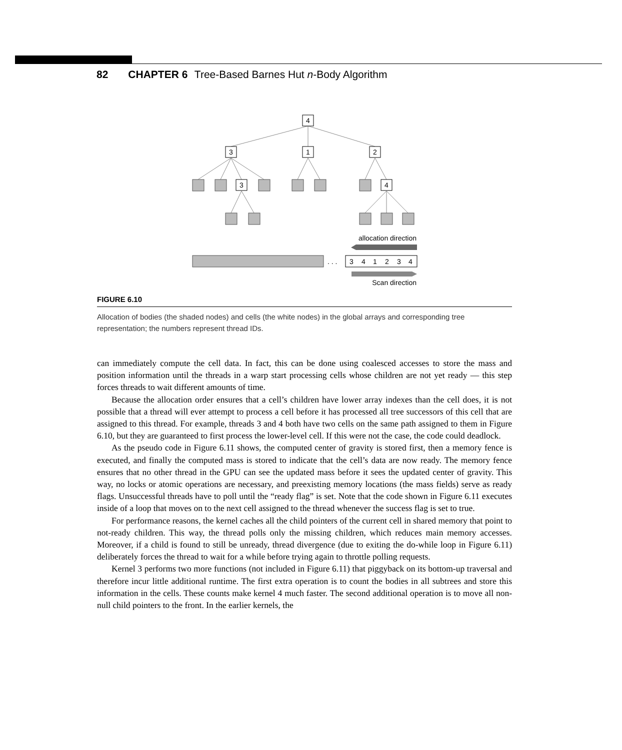82 CHAPTER 6 Tree-Based Barnes Hut n-Body Algorithm
4
3
1
2
3
4
allocation direction
. . .
3
4
1
2
3
4
Scan direction
FIGURE 6.10
Allocation of bodies (the shaded nodes) and cells (the white nodes) in the global arrays and corresponding tree representation; the numbers represent thread IDs.
can immediately compute the cell data. In fact, this can be done using coalesced accesses to store the mass and position information until the threads in a warp start processing cells whose children are not yet ready — this step forces threads to wait different amounts of time.
Because the allocation order ensures that a cell’s children have lower array indexes than the cell does, it is not possible that a thread will ever attempt to process a cell before it has processed all tree successors of this cell that are assigned to this thread. For example, threads 3 and 4 both have two cells on the same path assigned to them in Figure 6.10, but they are guaranteed to first process the lower-level cell. If this were not the case, the code could deadlock.
As the pseudo code in Figure 6.11 shows, the computed center of gravity is stored first, then a memory fence is executed, and finally the computed mass is stored to indicate that the cell’s data are now ready. The memory fence ensures that no other thread in the GPU can see the updated mass before it sees the updated center of gravity. This way, no locks or atomic operations are necessary, and preexisting memory locations (the mass fields) serve as ready flags. Unsuccessful threads have to poll until the “ready flag” is set. Note that the code shown in Figure 6.11 executes inside of a loop that moves on to the next cell assigned to the thread whenever the success flag is set to true.
For performance reasons, the kernel caches all the child pointers of the current cell in shared memory that point to not-ready children. This way, the thread polls only the missing children, which reduces main memory accesses. Moreover, if a child is found to still be unready, thread divergence (due to exiting the do-while loop in Figure 6.11) deliberately forces the thread to wait for a while before trying again to throttle polling requests.
Kernel 3 performs two more functions (not included in Figure 6.11) that piggyback on its bottom-up traversal and therefore incur little additional runtime. The first extra operation is to count the bodies in all subtrees and store this information in the cells. These counts make kernel 4 much faster. The second additional operation is to move all non-null child pointers to the front. In the earlier kernels, the